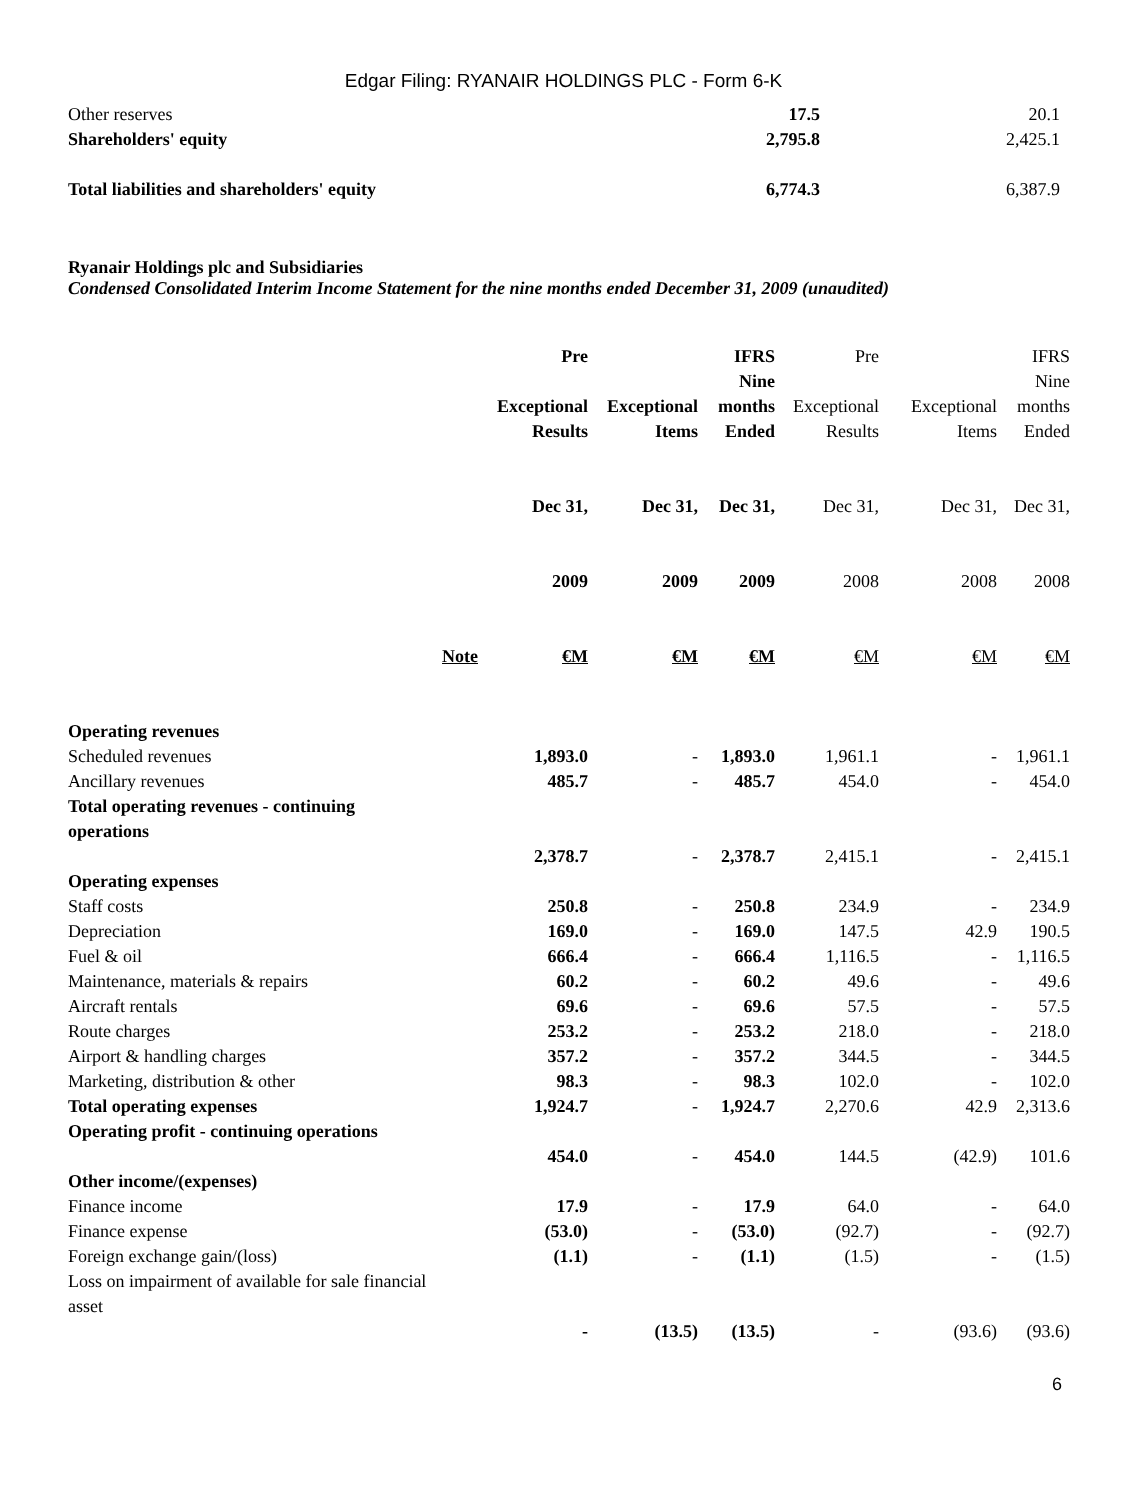Edgar Filing: RYANAIR HOLDINGS PLC - Form 6-K
| Other reserves | 17.5 | 20.1 |
| Shareholders' equity | 2,795.8 | 2,425.1 |
| Total liabilities and shareholders' equity | 6,774.3 | 6,387.9 |
Ryanair Holdings plc and Subsidiaries
Condensed Consolidated Interim Income Statement for the nine months ended December 31, 2009 (unaudited)
| | | Pre | | IFRS | Pre | | IFRS |
| | | Exceptional | Exceptional | Nine months | Exceptional | Exceptional | Nine months |
| | | Results | Items | Ended | Results | Items | Ended |
| | | Dec 31, | Dec 31, | Dec 31, | Dec 31, | Dec 31, | Dec 31, |
| | | 2009 | 2009 | 2009 | 2008 | 2008 | 2008 |
| | Note | €M | €M | €M | €M | €M | €M |
| Operating revenues | | | | | | | |
| Scheduled revenues | | 1,893.0 | - | 1,893.0 | 1,961.1 | - | 1,961.1 |
| Ancillary revenues | | 485.7 | - | 485.7 | 454.0 | - | 454.0 |
| Total operating revenues - continuing operations | | | | | | | |
| | | 2,378.7 | - | 2,378.7 | 2,415.1 | - | 2,415.1 |
| Operating expenses | | | | | | | |
| Staff costs | | 250.8 | - | 250.8 | 234.9 | - | 234.9 |
| Depreciation | | 169.0 | - | 169.0 | 147.5 | 42.9 | 190.5 |
| Fuel & oil | | 666.4 | - | 666.4 | 1,116.5 | - | 1,116.5 |
| Maintenance, materials & repairs | | 60.2 | - | 60.2 | 49.6 | - | 49.6 |
| Aircraft rentals | | 69.6 | - | 69.6 | 57.5 | - | 57.5 |
| Route charges | | 253.2 | - | 253.2 | 218.0 | - | 218.0 |
| Airport & handling charges | | 357.2 | - | 357.2 | 344.5 | - | 344.5 |
| Marketing, distribution & other | | 98.3 | - | 98.3 | 102.0 | - | 102.0 |
| Total operating expenses | | 1,924.7 | - | 1,924.7 | 2,270.6 | 42.9 | 2,313.6 |
| Operating profit - continuing operations | | | | | | | |
| | | 454.0 | - | 454.0 | 144.5 | (42.9) | 101.6 |
| Other income/(expenses) | | | | | | | |
| Finance income | | 17.9 | - | 17.9 | 64.0 | - | 64.0 |
| Finance expense | | (53.0) | - | (53.0) | (92.7) | - | (92.7) |
| Foreign exchange gain/(loss) | | (1.1) | - | (1.1) | (1.5) | - | (1.5) |
| Loss on impairment of available for sale financial asset | | | | | | | |
| | | - | (13.5) | (13.5) | - | (93.6) | (93.6) |
6